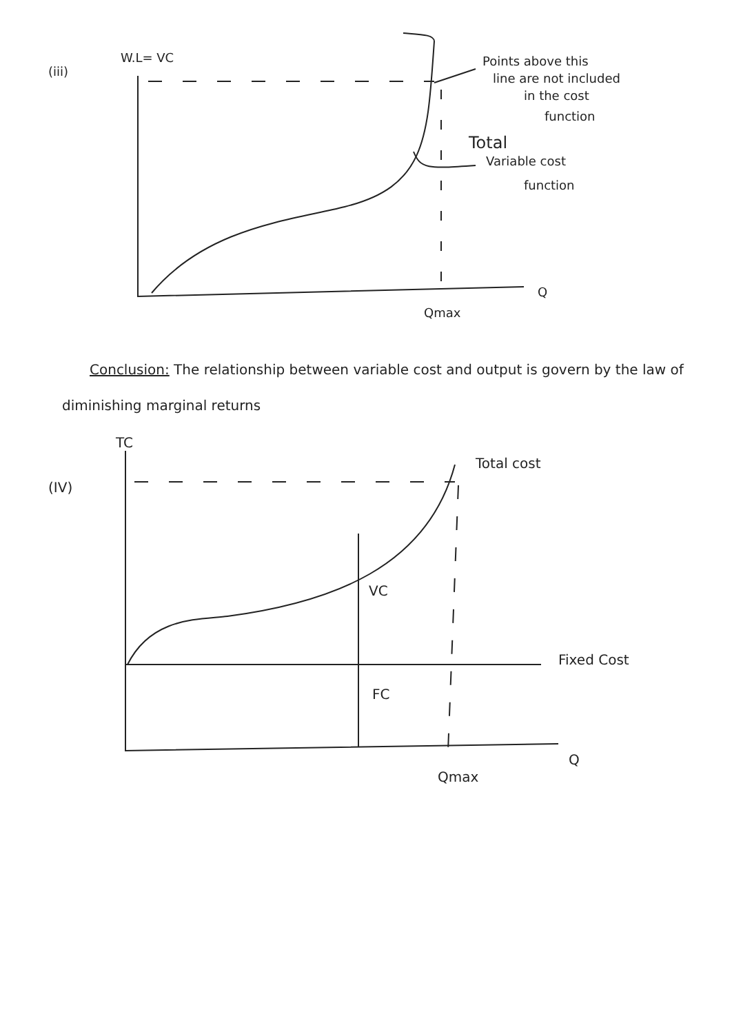(iii)
W.L= VC
Points above this
line are not included
in the cost
function
Total
Variable cost
function
Q
Qmax
Conclusion: The relationship between variable cost and output is govern by the law of diminishing marginal returns
TC
(IV)
Total cost
VC
FC
Fixed Cost
Q
Qmax